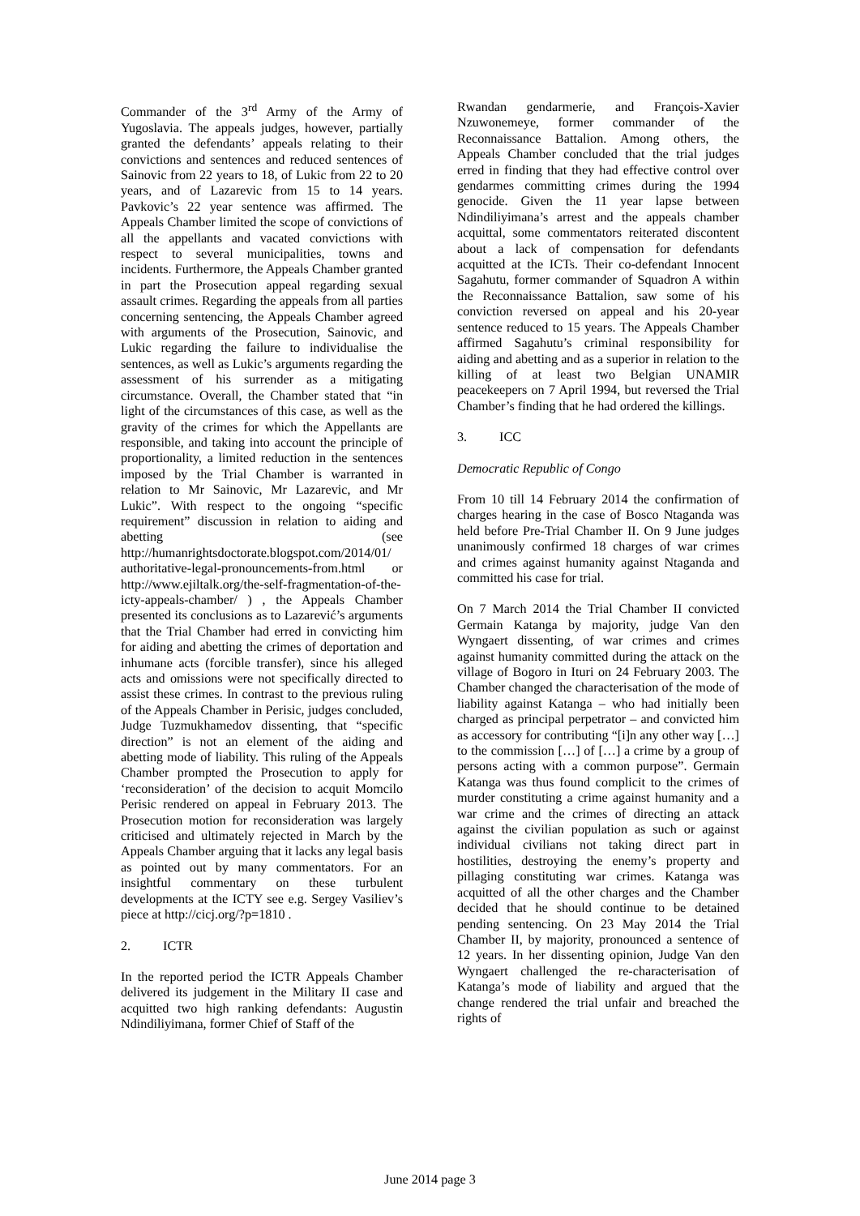Commander of the 3<sup>rd</sup> Army of the Army of Yugoslavia. The appeals judges, however, partially granted the defendants’ appeals relating to their convictions and sentences and reduced sentences of Sainovic from 22 years to 18, of Lukic from 22 to 20 years, and of Lazarevic from 15 to 14 years. Pavkovic’s 22 year sentence was affirmed. The Appeals Chamber limited the scope of convictions of all the appellants and vacated convictions with respect to several municipalities, towns and incidents. Furthermore, the Appeals Chamber granted in part the Prosecution appeal regarding sexual assault crimes. Regarding the appeals from all parties concerning sentencing, the Appeals Chamber agreed with arguments of the Prosecution, Sainovic, and Lukic regarding the failure to individualise the sentences, as well as Lukic’s arguments regarding the assessment of his surrender as a mitigating circumstance. Overall, the Chamber stated that “in light of the circumstances of this case, as well as the gravity of the crimes for which the Appellants are responsible, and taking into account the principle of proportionality, a limited reduction in the sentences imposed by the Trial Chamber is warranted in relation to Mr Sainovic, Mr Lazarevic, and Mr Lukic”. With respect to the ongoing “specific requirement” discussion in relation to aiding and abetting (see http://humanrightsdoctorate.blogspot.com/2014/01/ authoritative-legal-pronouncements-from.html or http://www.ejiltalk.org/the-self-fragmentation-of-the-icty-appeals-chamber/ ) , the Appeals Chamber presented its conclusions as to Lazarević’s arguments that the Trial Chamber had erred in convicting him for aiding and abetting the crimes of deportation and inhumane acts (forcible transfer), since his alleged acts and omissions were not specifically directed to assist these crimes. In contrast to the previous ruling of the Appeals Chamber in Perisic, judges concluded, Judge Tuzmukhamedov dissenting, that “specific direction” is not an element of the aiding and abetting mode of liability. This ruling of the Appeals Chamber prompted the Prosecution to apply for ‘reconsideration’ of the decision to acquit Momcilo Perisic rendered on appeal in February 2013. The Prosecution motion for reconsideration was largely criticised and ultimately rejected in March by the Appeals Chamber arguing that it lacks any legal basis as pointed out by many commentators. For an insightful commentary on these turbulent developments at the ICTY see e.g. Sergey Vasiliev’s piece at http://cicj.org/?p=1810 .
2. ICTR
In the reported period the ICTR Appeals Chamber delivered its judgement in the Military II case and acquitted two high ranking defendants: Augustin Ndindiliyimana, former Chief of Staff of the
Rwandan gendarmerie, and François-Xavier Nzuwonemeye, former commander of the Reconnaissance Battalion. Among others, the Appeals Chamber concluded that the trial judges erred in finding that they had effective control over gendarmes committing crimes during the 1994 genocide. Given the 11 year lapse between Ndindiliyimana’s arrest and the appeals chamber acquittal, some commentators reiterated discontent about a lack of compensation for defendants acquitted at the ICTs. Their co-defendant Innocent Sagahutu, former commander of Squadron A within the Reconnaissance Battalion, saw some of his conviction reversed on appeal and his 20-year sentence reduced to 15 years. The Appeals Chamber affirmed Sagahutu’s criminal responsibility for aiding and abetting and as a superior in relation to the killing of at least two Belgian UNAMIR peacekeepers on 7 April 1994, but reversed the Trial Chamber’s finding that he had ordered the killings.
3. ICC
Democratic Republic of Congo
From 10 till 14 February 2014 the confirmation of charges hearing in the case of Bosco Ntaganda was held before Pre-Trial Chamber II. On 9 June judges unanimously confirmed 18 charges of war crimes and crimes against humanity against Ntaganda and committed his case for trial.
On 7 March 2014 the Trial Chamber II convicted Germain Katanga by majority, judge Van den Wyngaert dissenting, of war crimes and crimes against humanity committed during the attack on the village of Bogoro in Ituri on 24 February 2003. The Chamber changed the characterisation of the mode of liability against Katanga – who had initially been charged as principal perpetrator – and convicted him as accessory for contributing “[i]n any other way […] to the commission […] of […] a crime by a group of persons acting with a common purpose”. Germain Katanga was thus found complicit to the crimes of murder constituting a crime against humanity and a war crime and the crimes of directing an attack against the civilian population as such or against individual civilians not taking direct part in hostilities, destroying the enemy’s property and pillaging constituting war crimes. Katanga was acquitted of all the other charges and the Chamber decided that he should continue to be detained pending sentencing. On 23 May 2014 the Trial Chamber II, by majority, pronounced a sentence of 12 years. In her dissenting opinion, Judge Van den Wyngaert challenged the re-characterisation of Katanga’s mode of liability and argued that the change rendered the trial unfair and breached the rights of
June 2014 page 3